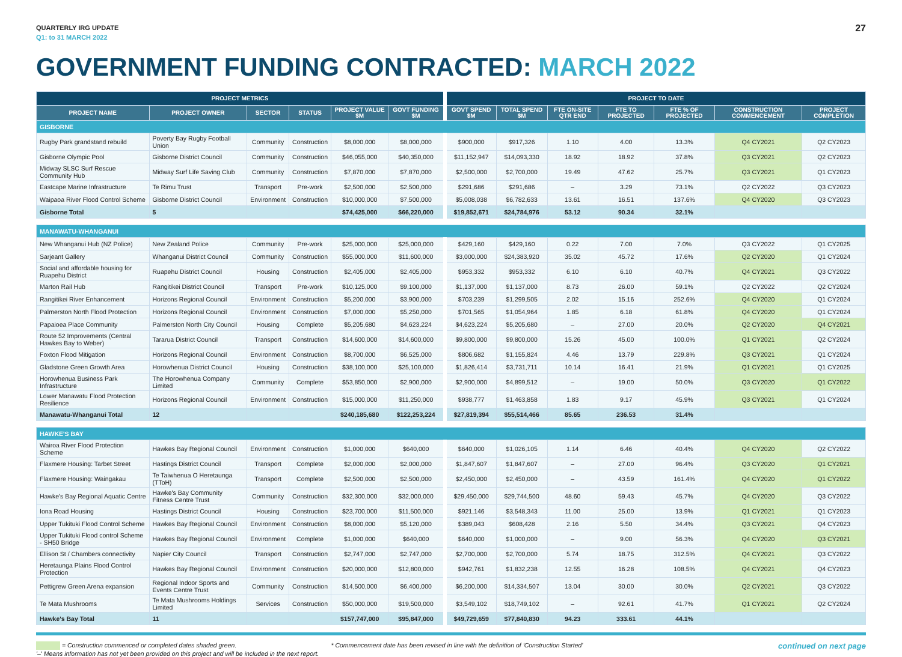QUARTERLY IRG UPDATE
Q1: to 31 MARCH 2022
27
GOVERNMENT FUNDING CONTRACTED: MARCH 2022
| PROJECT METRICS | | | | | | PROJECT TO DATE | | | | | | |
| --- | --- | --- | --- | --- | --- | --- | --- | --- | --- | --- | --- | --- |
| PROJECT NAME | PROJECT OWNER | SECTOR | STATUS | PROJECT VALUE $M | GOVT FUNDING $M | GOVT SPEND $M | TOTAL SPEND $M | FTE ON-SITE QTR END | FTE TO PROJECTED | FTE % OF PROJECTED | CONSTRUCTION COMMENCEMENT | PROJECT COMPLETION |
| GISBORNE | | | | | | | | | | | | |
| Rugby Park grandstand rebuild | Poverty Bay Rugby Football Union | Community | Construction | $8,000,000 | $8,000,000 | $900,000 | $917,326 | 1.10 | 4.00 | 13.3% | Q4 CY2021 | Q2 CY2023 |
| Gisborne Olympic Pool | Gisborne District Council | Community | Construction | $46,055,000 | $40,350,000 | $11,152,947 | $14,093,330 | 18.92 | 18.92 | 37.8% | Q3 CY2021 | Q2 CY2023 |
| Midway SLSC Surf Rescue Community Hub | Midway Surf Life Saving Club | Community | Construction | $7,870,000 | $7,870,000 | $2,500,000 | $2,700,000 | 19.49 | 47.62 | 25.7% | Q3 CY2021 | Q1 CY2023 |
| Eastcape Marine Infrastructure | Te Rimu Trust | Transport | Pre-work | $2,500,000 | $2,500,000 | $291,686 | $291,686 | – | 3.29 | 73.1% | Q2 CY2022 | Q3 CY2023 |
| Waipaoa River Flood Control Scheme | Gisborne District Council | Environment | Construction | $10,000,000 | $7,500,000 | $5,008,038 | $6,782,633 | 13.61 | 16.51 | 137.6% | Q4 CY2020 | Q3 CY2023 |
| Gisborne Total | 5 | | | $74,425,000 | $66,220,000 | $19,852,671 | $24,784,976 | 53.12 | 90.34 | 32.1% | | |
| MANAWATU-WHANGANUI | | | | | | | | | | | | |
| New Whanganui Hub (NZ Police) | New Zealand Police | Community | Pre-work | $25,000,000 | $25,000,000 | $429,160 | $429,160 | 0.22 | 7.00 | 7.0% | Q3 CY2022 | Q1 CY2025 |
| Sarjeant Gallery | Whanganui District Council | Community | Construction | $55,000,000 | $11,600,000 | $3,000,000 | $24,383,920 | 35.02 | 45.72 | 17.6% | Q2 CY2020 | Q1 CY2024 |
| Social and affordable housing for Ruapehu District | Ruapehu District Council | Housing | Construction | $2,405,000 | $2,405,000 | $953,332 | $953,332 | 6.10 | 6.10 | 40.7% | Q4 CY2021 | Q3 CY2022 |
| Marton Rail Hub | Rangitikei District Council | Transport | Pre-work | $10,125,000 | $9,100,000 | $1,137,000 | $1,137,000 | 8.73 | 26.00 | 59.1% | Q2 CY2022 | Q2 CY2024 |
| Rangitikei River Enhancement | Horizons Regional Council | Environment | Construction | $5,200,000 | $3,900,000 | $703,239 | $1,299,505 | 2.02 | 15.16 | 252.6% | Q4 CY2020 | Q1 CY2024 |
| Palmerston North Flood Protection | Horizons Regional Council | Environment | Construction | $7,000,000 | $5,250,000 | $701,565 | $1,054,964 | 1.85 | 6.18 | 61.8% | Q4 CY2020 | Q1 CY2024 |
| Papaioea Place Community | Palmerston North City Council | Housing | Complete | $5,205,680 | $4,623,224 | $4,623,224 | $5,205,680 | – | 27.00 | 20.0% | Q2 CY2020 | Q4 CY2021 |
| Route 52 Improvements (Central Hawkes Bay to Weber) | Tararua District Council | Transport | Construction | $14,600,000 | $14,600,000 | $9,800,000 | $9,800,000 | 15.26 | 45.00 | 100.0% | Q1 CY2021 | Q2 CY2024 |
| Foxton Flood Mitigation | Horizons Regional Council | Environment | Construction | $8,700,000 | $6,525,000 | $806,682 | $1,155,824 | 4.46 | 13.79 | 229.8% | Q3 CY2021 | Q1 CY2024 |
| Gladstone Green Growth Area | Horowhenua District Council | Housing | Construction | $38,100,000 | $25,100,000 | $1,826,414 | $3,731,711 | 10.14 | 16.41 | 21.9% | Q1 CY2021 | Q1 CY2025 |
| Horowhenua Business Park Infrastructure | The Horowhenua Company Limited | Community | Complete | $53,850,000 | $2,900,000 | $2,900,000 | $4,899,512 | – | 19.00 | 50.0% | Q3 CY2020 | Q1 CY2022 |
| Lower Manawatu Flood Protection Resilience | Horizons Regional Council | Environment | Construction | $15,000,000 | $11,250,000 | $938,777 | $1,463,858 | 1.83 | 9.17 | 45.9% | Q3 CY2021 | Q1 CY2024 |
| Manawatu-Whanganui Total | 12 | | | $240,185,680 | $122,253,224 | $27,819,394 | $55,514,466 | 85.65 | 236.53 | 31.4% | | |
| HAWKE'S BAY | | | | | | | | | | | | |
| Wairoa River Flood Protection Scheme | Hawkes Bay Regional Council | Environment | Construction | $1,000,000 | $640,000 | $640,000 | $1,026,105 | 1.14 | 6.46 | 40.4% | Q4 CY2020 | Q2 CY2022 |
| Flaxmere Housing: Tarbet Street | Hastings District Council | Transport | Complete | $2,000,000 | $2,000,000 | $1,847,607 | $1,847,607 | – | 27.00 | 96.4% | Q3 CY2020 | Q1 CY2021 |
| Flaxmere Housing: Waingakau | Te Taiwhenua O Heretaunga (TToH) | Transport | Complete | $2,500,000 | $2,500,000 | $2,450,000 | $2,450,000 | – | 43.59 | 161.4% | Q4 CY2020 | Q1 CY2022 |
| Hawke's Bay Regional Aquatic Centre | Hawke's Bay Community Fitness Centre Trust | Community | Construction | $32,300,000 | $32,000,000 | $29,450,000 | $29,744,500 | 48.60 | 59.43 | 45.7% | Q4 CY2020 | Q3 CY2022 |
| Iona Road Housing | Hastings District Council | Housing | Construction | $23,700,000 | $11,500,000 | $921,146 | $3,548,343 | 11.00 | 25.00 | 13.9% | Q1 CY2021 | Q1 CY2023 |
| Upper Tukituki Flood Control Scheme | Hawkes Bay Regional Council | Environment | Construction | $8,000,000 | $5,120,000 | $389,043 | $608,428 | 2.16 | 5.50 | 34.4% | Q3 CY2021 | Q4 CY2023 |
| Upper Tukituki Flood control Scheme - SH50 Bridge | Hawkes Bay Regional Council | Environment | Complete | $1,000,000 | $640,000 | $640,000 | $1,000,000 | – | 9.00 | 56.3% | Q4 CY2020 | Q3 CY2021 |
| Ellison St / Chambers connectivity | Napier City Council | Transport | Construction | $2,747,000 | $2,747,000 | $2,700,000 | $2,700,000 | 5.74 | 18.75 | 312.5% | Q4 CY2021 | Q3 CY2022 |
| Heretaunga Plains Flood Control Protection | Hawkes Bay Regional Council | Environment | Construction | $20,000,000 | $12,800,000 | $942,761 | $1,832,238 | 12.55 | 16.28 | 108.5% | Q4 CY2021 | Q4 CY2023 |
| Pettigrew Green Arena expansion | Regional Indoor Sports and Events Centre Trust | Community | Construction | $14,500,000 | $6,400,000 | $6,200,000 | $14,334,507 | 13.04 | 30.00 | 30.0% | Q2 CY2021 | Q3 CY2022 |
| Te Mata Mushrooms | Te Mata Mushrooms Holdings Limited | Services | Construction | $50,000,000 | $19,500,000 | $3,549,102 | $18,749,102 | – | 92.61 | 41.7% | Q1 CY2021 | Q2 CY2024 |
| Hawke's Bay Total | 11 | | | $157,747,000 | $95,847,000 | $49,729,659 | $77,840,830 | 94.23 | 333.61 | 44.1% | | |
= Construction commenced or completed dates shaded green.
'–' Means information has not yet been provided on this project and will be included in the next report.
* Commencement date has been revised in line with the definition of 'Construction Started'
continued on next page